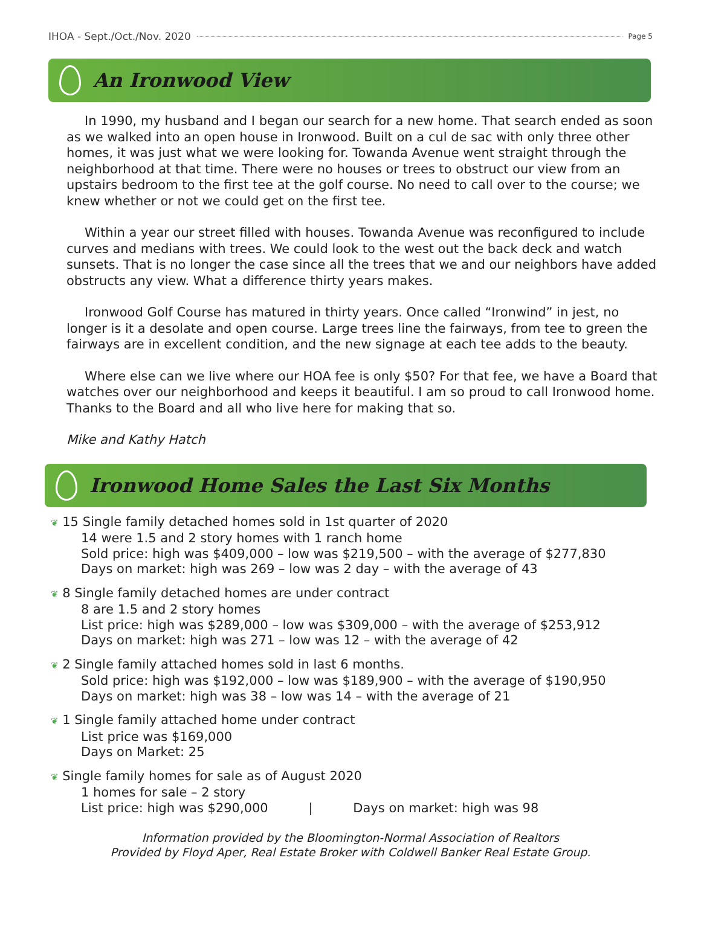IHOA - Sept./Oct./Nov. 2020 Page 5
An Ironwood View
In 1990, my husband and I began our search for a new home. That search ended as soon as we walked into an open house in Ironwood. Built on a cul de sac with only three other homes, it was just what we were looking for. Towanda Avenue went straight through the neighborhood at that time. There were no houses or trees to obstruct our view from an upstairs bedroom to the first tee at the golf course. No need to call over to the course; we knew whether or not we could get on the first tee.
Within a year our street filled with houses. Towanda Avenue was reconfigured to include curves and medians with trees. We could look to the west out the back deck and watch sunsets. That is no longer the case since all the trees that we and our neighbors have added obstructs any view. What a difference thirty years makes.
Ironwood Golf Course has matured in thirty years. Once called “Ironwind” in jest, no longer is it a desolate and open course. Large trees line the fairways, from tee to green the fairways are in excellent condition, and the new signage at each tee adds to the beauty.
Where else can we live where our HOA fee is only $50? For that fee, we have a Board that watches over our neighborhood and keeps it beautiful. I am so proud to call Ironwood home. Thanks to the Board and all who live here for making that so.
Mike and Kathy Hatch
Ironwood Home Sales the Last Six Months
❦ 15 Single family detached homes sold in 1st quarter of 2020
14 were 1.5 and 2 story homes with 1 ranch home
Sold price: high was $409,000 – low was $219,500 – with the average of $277,830
Days on market: high was 269 – low was 2 day – with the average of 43
❦ 8 Single family detached homes are under contract
8 are 1.5 and 2 story homes
List price: high was $289,000 – low was $309,000 – with the average of $253,912
Days on market: high was 271 – low was 12 – with the average of 42
❦ 2 Single family attached homes sold in last 6 months.
Sold price: high was $192,000 – low was $189,900 – with the average of $190,950
Days on market: high was 38 – low was 14 – with the average of 21
❦ 1 Single family attached home under contract
List price was $169,000
Days on Market: 25
❦ Single family homes for sale as of August 2020
1 homes for sale – 2 story
List price: high was $290,000 | Days on market: high was 98
Information provided by the Bloomington-Normal Association of Realtors
Provided by Floyd Aper, Real Estate Broker with Coldwell Banker Real Estate Group.